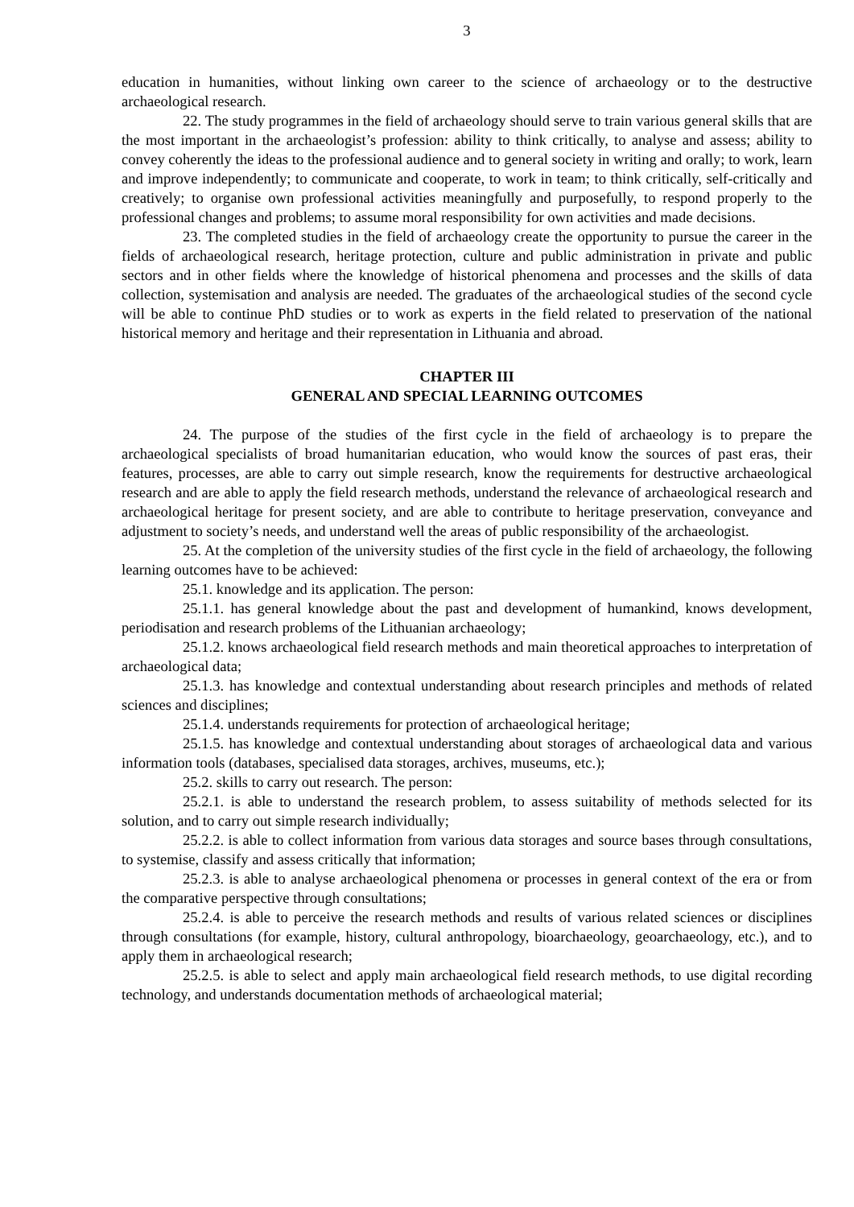3
education in humanities, without linking own career to the science of archaeology or to the destructive archaeological research.
22. The study programmes in the field of archaeology should serve to train various general skills that are the most important in the archaeologist’s profession: ability to think critically, to analyse and assess; ability to convey coherently the ideas to the professional audience and to general society in writing and orally; to work, learn and improve independently; to communicate and cooperate, to work in team; to think critically, self-critically and creatively; to organise own professional activities meaningfully and purposefully, to respond properly to the professional changes and problems; to assume moral responsibility for own activities and made decisions.
23. The completed studies in the field of archaeology create the opportunity to pursue the career in the fields of archaeological research, heritage protection, culture and public administration in private and public sectors and in other fields where the knowledge of historical phenomena and processes and the skills of data collection, systemisation and analysis are needed. The graduates of the archaeological studies of the second cycle will be able to continue PhD studies or to work as experts in the field related to preservation of the national historical memory and heritage and their representation in Lithuania and abroad.
CHAPTER III
GENERAL AND SPECIAL LEARNING OUTCOMES
24. The purpose of the studies of the first cycle in the field of archaeology is to prepare the archaeological specialists of broad humanitarian education, who would know the sources of past eras, their features, processes, are able to carry out simple research, know the requirements for destructive archaeological research and are able to apply the field research methods, understand the relevance of archaeological research and archaeological heritage for present society, and are able to contribute to heritage preservation, conveyance and adjustment to society’s needs, and understand well the areas of public responsibility of the archaeologist.
25. At the completion of the university studies of the first cycle in the field of archaeology, the following learning outcomes have to be achieved:
25.1. knowledge and its application. The person:
25.1.1. has general knowledge about the past and development of humankind, knows development, periodisation and research problems of the Lithuanian archaeology;
25.1.2. knows archaeological field research methods and main theoretical approaches to interpretation of archaeological data;
25.1.3. has knowledge and contextual understanding about research principles and methods of related sciences and disciplines;
25.1.4. understands requirements for protection of archaeological heritage;
25.1.5. has knowledge and contextual understanding about storages of archaeological data and various information tools (databases, specialised data storages, archives, museums, etc.);
25.2. skills to carry out research. The person:
25.2.1. is able to understand the research problem, to assess suitability of methods selected for its solution, and to carry out simple research individually;
25.2.2. is able to collect information from various data storages and source bases through consultations, to systemise, classify and assess critically that information;
25.2.3. is able to analyse archaeological phenomena or processes in general context of the era or from the comparative perspective through consultations;
25.2.4. is able to perceive the research methods and results of various related sciences or disciplines through consultations (for example, history, cultural anthropology, bioarchaeology, geoarchaeology, etc.), and to apply them in archaeological research;
25.2.5. is able to select and apply main archaeological field research methods, to use digital recording technology, and understands documentation methods of archaeological material;